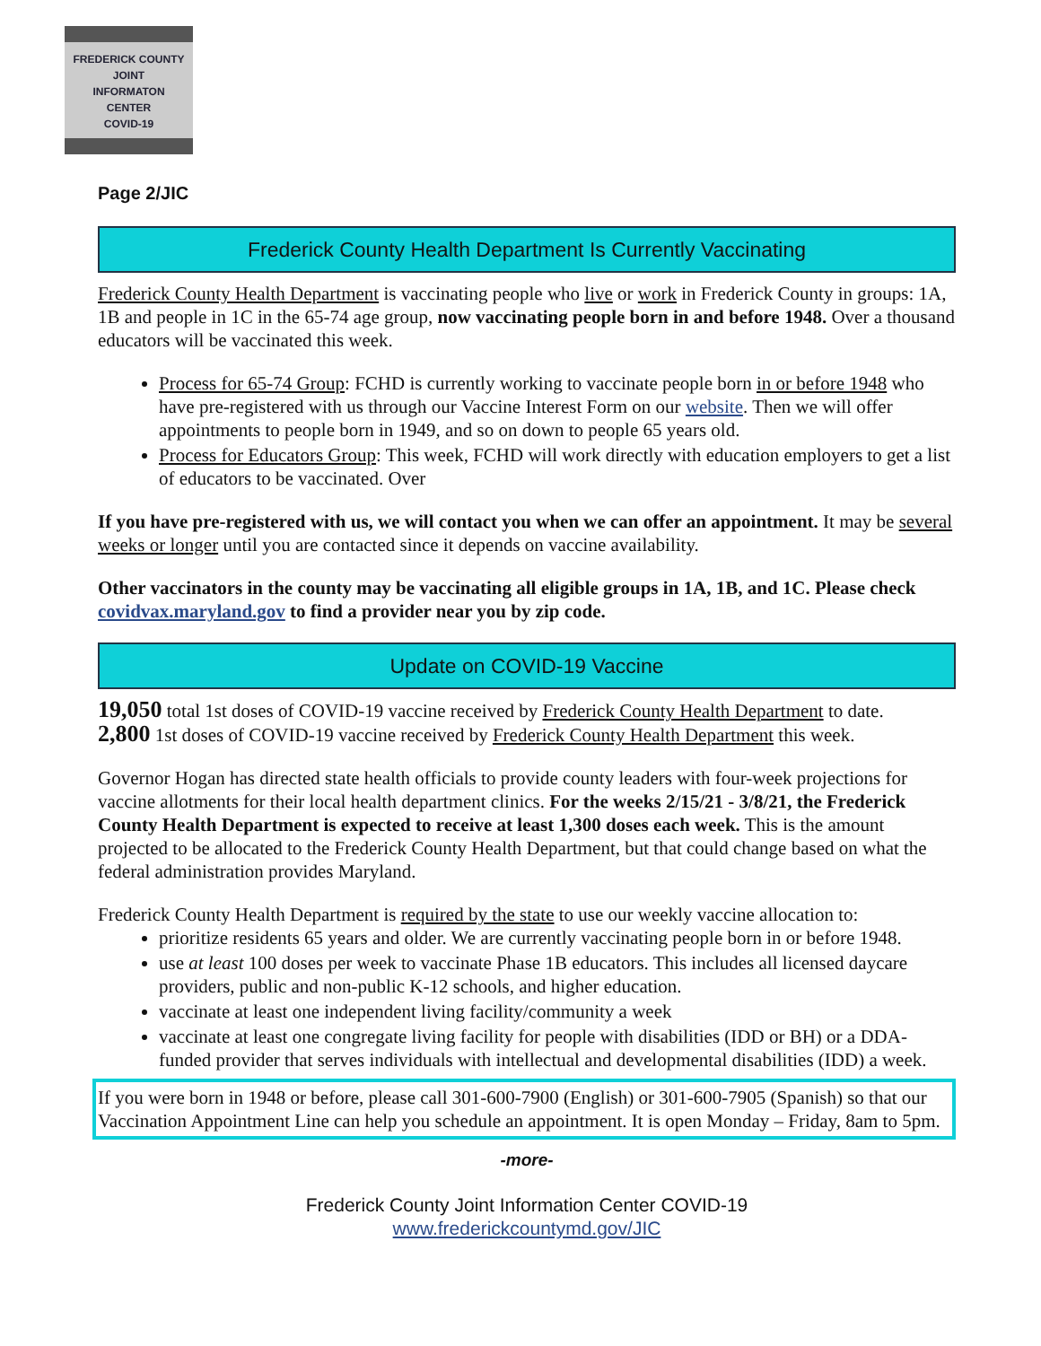FREDERICK COUNTY
JOINT
INFORMATON
CENTER
COVID-19
Page 2/JIC
Frederick County Health Department Is Currently Vaccinating
Frederick County Health Department is vaccinating people who live or work in Frederick County in groups: 1A, 1B and people in 1C in the 65-74 age group, now vaccinating people born in and before 1948. Over a thousand educators will be vaccinated this week.
Process for 65-74 Group: FCHD is currently working to vaccinate people born in or before 1948 who have pre-registered with us through our Vaccine Interest Form on our website. Then we will offer appointments to people born in 1949, and so on down to people 65 years old.
Process for Educators Group: This week, FCHD will work directly with education employers to get a list of educators to be vaccinated. Over
If you have pre-registered with us, we will contact you when we can offer an appointment. It may be several weeks or longer until you are contacted since it depends on vaccine availability.
Other vaccinators in the county may be vaccinating all eligible groups in 1A, 1B, and 1C. Please check covidvax.maryland.gov to find a provider near you by zip code.
Update on COVID-19 Vaccine
19,050 total 1st doses of COVID-19 vaccine received by Frederick County Health Department to date.
2,800 1st doses of COVID-19 vaccine received by Frederick County Health Department this week.
Governor Hogan has directed state health officials to provide county leaders with four-week projections for vaccine allotments for their local health department clinics. For the weeks 2/15/21 - 3/8/21, the Frederick County Health Department is expected to receive at least 1,300 doses each week. This is the amount projected to be allocated to the Frederick County Health Department, but that could change based on what the federal administration provides Maryland.
Frederick County Health Department is required by the state to use our weekly vaccine allocation to:
prioritize residents 65 years and older. We are currently vaccinating people born in or before 1948.
use at least 100 doses per week to vaccinate Phase 1B educators. This includes all licensed daycare providers, public and non-public K-12 schools, and higher education.
vaccinate at least one independent living facility/community a week
vaccinate at least one congregate living facility for people with disabilities (IDD or BH) or a DDA-funded provider that serves individuals with intellectual and developmental disabilities (IDD) a week.
If you were born in 1948 or before, please call 301-600-7900 (English) or 301-600-7905 (Spanish) so that our Vaccination Appointment Line can help you schedule an appointment. It is open Monday – Friday, 8am to 5pm.
-more-
Frederick County Joint Information Center COVID-19
www.frederickcountymd.gov/JIC